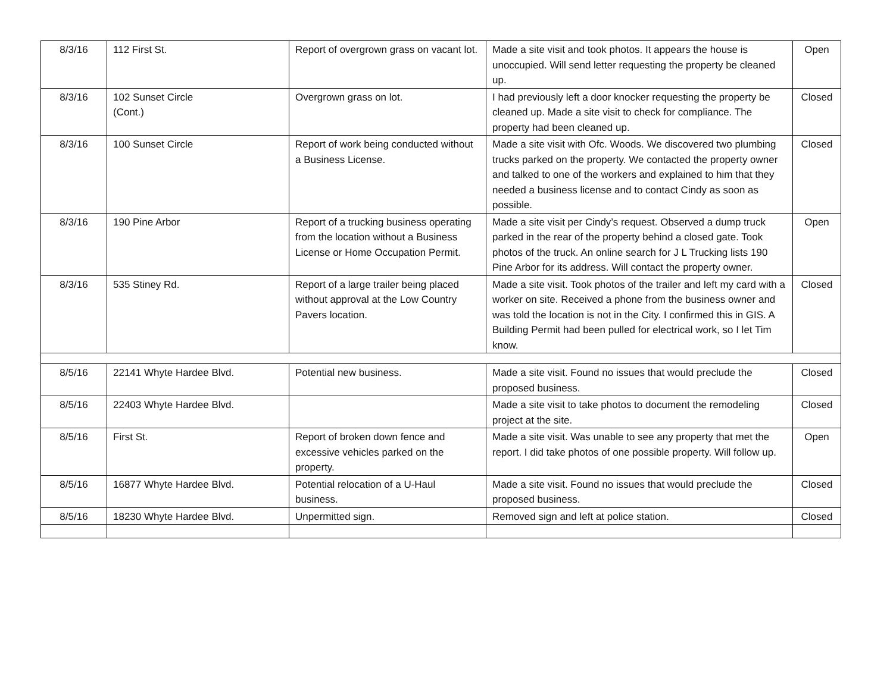| 8/3/16 | 112 First St. | Report of overgrown grass on vacant lot. | Made a site visit and took photos. It appears the house is unoccupied. Will send letter requesting the property be cleaned up. | Open |
| 8/3/16 | 102 Sunset Circle (Cont.) | Overgrown grass on lot. | I had previously left a door knocker requesting the property be cleaned up. Made a site visit to check for compliance. The property had been cleaned up. | Closed |
| 8/3/16 | 100 Sunset Circle | Report of work being conducted without a Business License. | Made a site visit with Ofc. Woods. We discovered two plumbing trucks parked on the property. We contacted the property owner and talked to one of the workers and explained to him that they needed a business license and to contact Cindy as soon as possible. | Closed |
| 8/3/16 | 190 Pine Arbor | Report of a trucking business operating from the location without a Business License or Home Occupation Permit. | Made a site visit per Cindy’s request. Observed a dump truck parked in the rear of the property behind a closed gate. Took photos of the truck. An online search for J L Trucking lists 190 Pine Arbor for its address. Will contact the property owner. | Open |
| 8/3/16 | 535 Stiney Rd. | Report of a large trailer being placed without approval at the Low Country Pavers location. | Made a site visit. Took photos of the trailer and left my card with a worker on site. Received a phone from the business owner and was told the location is not in the City. I confirmed this in GIS. A Building Permit had been pulled for electrical work, so I let Tim know. | Closed |
| 8/5/16 | 22141 Whyte Hardee Blvd. | Potential new business. | Made a site visit. Found no issues that would preclude the proposed business. | Closed |
| 8/5/16 | 22403 Whyte Hardee Blvd. | | Made a site visit to take photos to document the remodeling project at the site. | Closed |
| 8/5/16 | First St. | Report of broken down fence and excessive vehicles parked on the property. | Made a site visit. Was unable to see any property that met the report. I did take photos of one possible property. Will follow up. | Open |
| 8/5/16 | 16877 Whyte Hardee Blvd. | Potential relocation of a U-Haul business. | Made a site visit. Found no issues that would preclude the proposed business. | Closed |
| 8/5/16 | 18230 Whyte Hardee Blvd. | Unpermitted sign. | Removed sign and left at police station. | Closed |